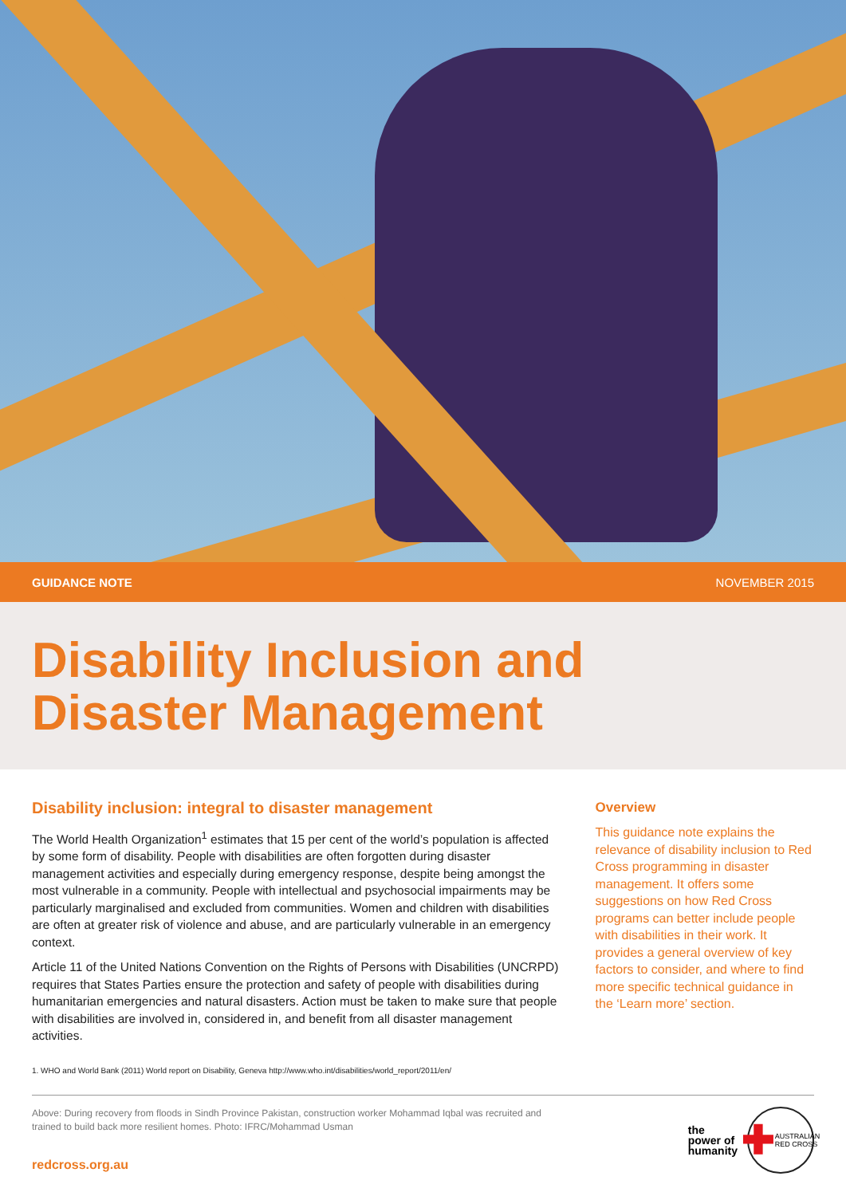GUIDANCE NOTE NOVEMBER 2015
Disability Inclusion and
Disaster Management
Disability inclusion: integral to disaster management
The World Health Organization<sup>1</sup> estimates that 15 per cent of the world’s population is affected by some form of disability. People with disabilities are often forgotten during disaster management activities and especially during emergency response, despite being amongst the most vulnerable in a community. People with intellectual and psychosocial impairments may be particularly marginalised and excluded from communities. Women and children with disabilities are often at greater risk of violence and abuse, and are particularly vulnerable in an emergency context.
Article 11 of the United Nations Convention on the Rights of Persons with Disabilities (UNCRPD) requires that States Parties ensure the protection and safety of people with disabilities during humanitarian emergencies and natural disasters. Action must be taken to make sure that people with disabilities are involved in, considered in, and benefit from all disaster management activities.
1. WHO and World Bank (2011) World report on Disability, Geneva http://www.who.int/disabilities/world_report/2011/en/
Overview
This guidance note explains the relevance of disability inclusion to Red Cross programming in disaster management. It offers some suggestions on how Red Cross programs can better include people with disabilities in their work. It provides a general overview of key factors to consider, and where to find more specific technical guidance in the ‘Learn more’ section.
Above: During recovery from floods in Sindh Province Pakistan, construction worker Mohammad Iqbal was recruited and trained to build back more resilient homes. Photo: IFRC/Mohammad Usman
redcross.org.au
the
power of
humanity
✚ AUSTRALIAN RED CROSS